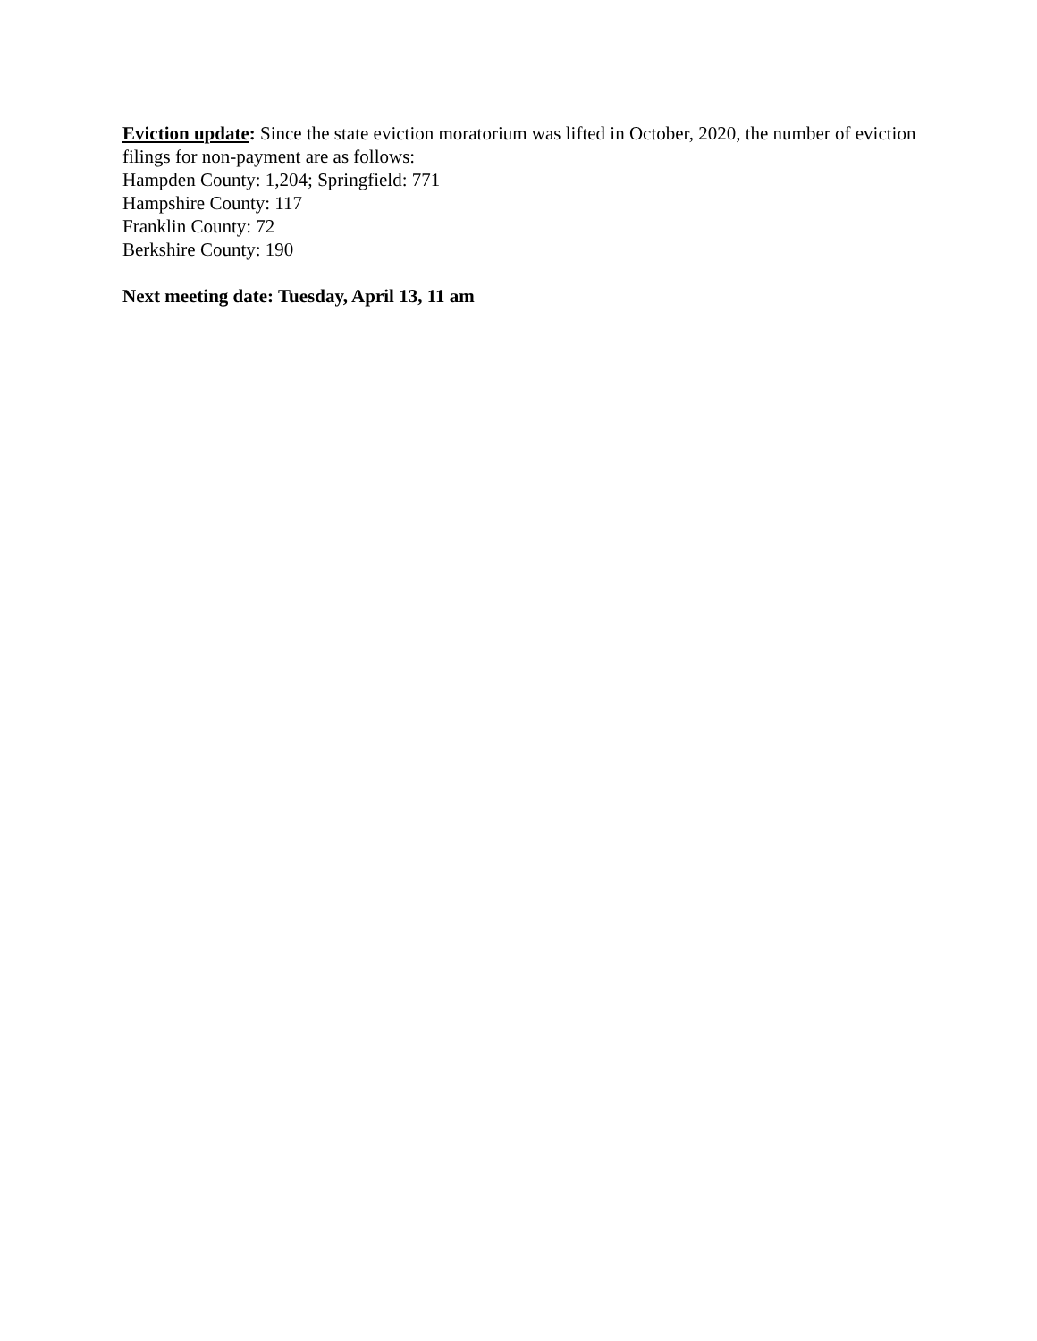Eviction update: Since the state eviction moratorium was lifted in October, 2020, the number of eviction filings for non-payment are as follows:
Hampden County: 1,204; Springfield: 771
Hampshire County: 117
Franklin County: 72
Berkshire County: 190
Next meeting date: Tuesday, April 13, 11 am